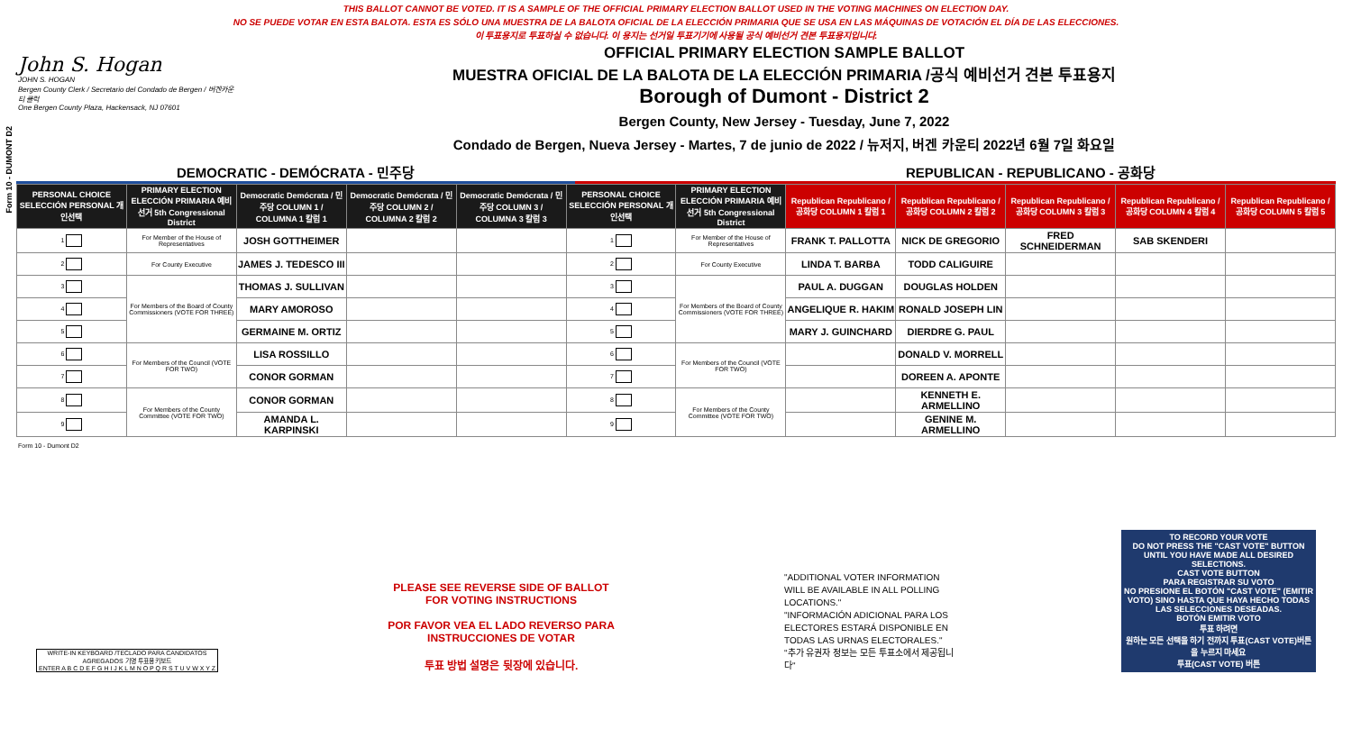THIS BALLOT CANNOT BE VOTED. IT IS A SAMPLE OF THE OFFICIAL PRIMARY ELECTION BALLOT USED IN THE VOTING MACHINES ON ELECTION DAY.
NO SE PUEDE VOTAR EN ESTA BALOTA. ESTA ES SÓLO UNA MUESTRA DE LA BALOTA OFICIAL DE LA ELECCIÓN PRIMARIA QUE SE USA EN LAS MÁQUINAS DE VOTACIÓN EL DÍA DE LAS ELECCIONES.
이 투표용지로 투표하실 수 없습니다. 이 용지는 선거일 투표기기에 사용될 공식 예비선거 견본 투표용지입니다.
Form 10 - DUMONT D2
John S. Hogan
JOHN S. HOGAN
Bergen County Clerk / Secretario del Condado de Bergen / 버겐카운티 클럭
One Bergen County Plaza, Hackensack, NJ 07601
OFFICIAL PRIMARY ELECTION SAMPLE BALLOT
MUESTRA OFICIAL DE LA BALOTA DE LA ELECCIÓN PRIMARIA /공식 예비선거 견본 투표용지
Borough of Dumont - District 2
Bergen County, New Jersey - Tuesday, June 7, 2022
Condado de Bergen, Nueva Jersey - Martes, 7 de junio de 2022 / 뉴저지, 버겐 카운티 2022년 6월 7일 화요일
DEMOCRATIC - DEMÓCRATA - 민주당 REPUBLICAN - REPUBLICANO - 공화당
| PERSONAL CHOICE SELECCIÓN PERSONAL 개인선택 | PRIMARY ELECTION ELECCIÓN PRIMARIA 예비선거 5th Congressional District | Democratic Demócrata / 민주당 COLUMN 1 / COLUMNA 1 칼럼 1 | Democratic Demócrata / 민주당 COLUMN 2 / COLUMNA 2 칼럼 2 | Democratic Demócrata / 민주당 COLUMN 3 / COLUMNA 3 칼럼 3 | PERSONAL CHOICE SELECCIÓN PERSONAL 개인선택 | PRIMARY ELECTION ELECCIÓN PRIMARIA 예비선거 5th Congressional District | Republican Republicano / 공화당 COLUMN 1 칼럼 1 | Republican Republicano / 공화당 COLUMN 2 칼럼 2 | Republican Republicano / 공화당 COLUMN 3 칼럼 3 | Republican Republicano / 공화당 COLUMN 4 칼럼 4 | Republican Republicano / 공화당 COLUMN 5 칼럼 5 |
| --- | --- | --- | --- | --- | --- | --- | --- | --- | --- | --- | --- |
| 1 | For Member of the House of Representatives | JOSH GOTTHEIMER | | | 1 | For Member of the House of Representatives | FRANK T. PALLOTTA | NICK DE GREGORIO | FRED SCHNEIDERMAN | SAB SKENDERI | |
| 2 | For County Executive | JAMES J. TEDESCO III | | | 2 | For County Executive | LINDA T. BARBA | TODD CALIGUIRE | | | |
| 3 | For Members of the Board of County Commissioners (VOTE FOR THREE) | THOMAS J. SULLIVAN | | | 3 | For Members of the Board of County Commissioners (VOTE FOR THREE) | PAUL A. DUGGAN | DOUGLAS HOLDEN | | | |
| 4 | | MARY AMOROSO | | | 4 | | ANGELIQUE R. HAKIM | RONALD JOSEPH LIN | | | |
| 5 | | GERMAINE M. ORTIZ | | | 5 | | MARY J. GUINCHARD | DIERDRE G. PAUL | | | |
| 6 | For Members of the Council (VOTE FOR TWO) | LISA ROSSILLO | | | 6 | For Members of the Council (VOTE FOR TWO) | | DONALD V. MORRELL | | | |
| 7 | | CONOR GORMAN | | | 7 | | | DOREEN A. APONTE | | | |
| 8 | For Members of the County Committee (VOTE FOR TWO) | CONOR GORMAN | | | 8 | For Members of the County Committee (VOTE FOR TWO) | | KENNETH E. ARMELLINO | | | |
| 9 | | AMANDA L. KARPINSKI | | | 9 | | | GENINE M. ARMELLINO | | | |
Form 10 - Dumont D2
WRITE-IN KEYBOARD /TECLADO PARA CANDIDATOS AGREGADOS 기명 투표용 키보드
ENTER A B C D E F G H I J K L M N O P Q R S T U V W X Y Z
PLEASE SEE REVERSE SIDE OF BALLOT FOR VOTING INSTRUCTIONS
POR FAVOR VEA EL LADO REVERSO PARA INSTRUCCIONES DE VOTAR
투표 방법 설명은 뒷장에 있습니다.
"ADDITIONAL VOTER INFORMATION WILL BE AVAILABLE IN ALL POLLING LOCATIONS."
"INFORMACIÓN ADICIONAL PARA LOS ELECTORES ESTARÁ DISPONIBLE EN TODAS LAS URNAS ELECTORALES."
"추가 유권자 정보는 모든 투표소에서 제공됩니다"
TO RECORD YOUR VOTE
DO NOT PRESS THE "CAST VOTE" BUTTON UNTIL YOU HAVE MADE ALL DESIRED SELECTIONS.
CAST VOTE BUTTON
PARA REGISTRAR SU VOTO
NO PRESIONE EL BOTÓN "CAST VOTE" (EMITIR VOTO) SINO HASTA QUE HAYA HECHO TODAS LAS SELECCIONES DESEADAS.
BOTÓN EMITIR VOTO
투표 하려면
원하는 모든 선택을 하기 전까지 투표(CAST VOTE)버튼을 누르지 마세요
투표(CAST VOTE) 버튼